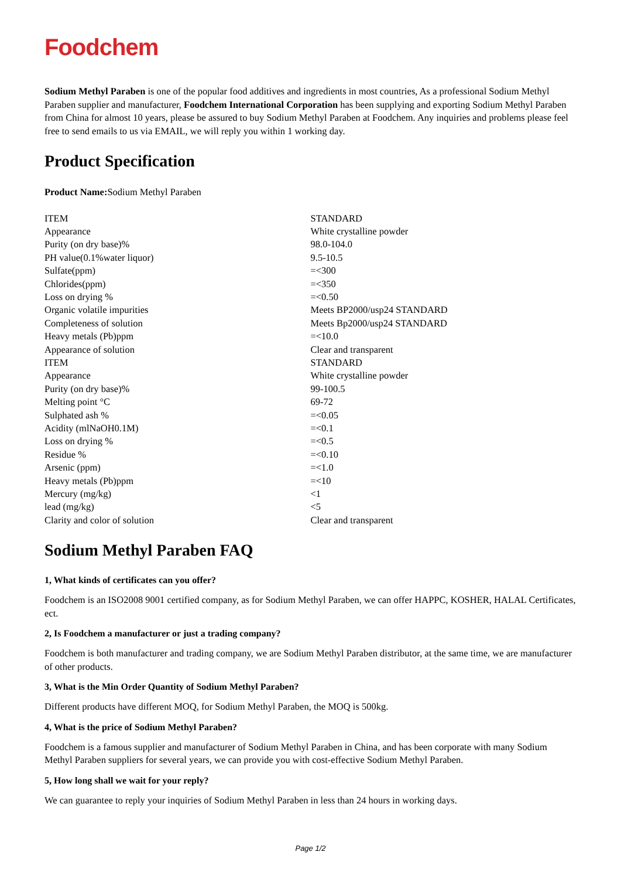Foodchem
Sodium Methyl Paraben is one of the popular food additives and ingredients in most countries, As a professional Sodium Methyl Paraben supplier and manufacturer, Foodchem International Corporation has been supplying and exporting Sodium Methyl Paraben from China for almost 10 years, please be assured to buy Sodium Methyl Paraben at Foodchem. Any inquiries and problems please feel free to send emails to us via EMAIL, we will reply you within 1 working day.
Product Specification
Product Name: Sodium Methyl Paraben
| ITEM | STANDARD |
| Appearance | White crystalline powder |
| Purity (on dry base)% | 98.0-104.0 |
| PH value(0.1%water liquor) | 9.5-10.5 |
| Sulfate(ppm) | =<300 |
| Chlorides(ppm) | =<350 |
| Loss on drying % | =<0.50 |
| Organic volatile impurities | Meets BP2000/usp24 STANDARD |
| Completeness of solution | Meets Bp2000/usp24 STANDARD |
| Heavy metals (Pb)ppm | =<10.0 |
| Appearance of solution | Clear and transparent |
| ITEM | STANDARD |
| Appearance | White crystalline powder |
| Purity (on dry base)% | 99-100.5 |
| Melting point °C | 69-72 |
| Sulphated ash % | =<0.05 |
| Acidity (mlNaOH0.1M) | =<0.1 |
| Loss on drying % | =<0.5 |
| Residue % | =<0.10 |
| Arsenic (ppm) | =<1.0 |
| Heavy metals (Pb)ppm | =<10 |
| Mercury (mg/kg) | <1 |
| lead (mg/kg) | <5 |
| Clarity and color of solution | Clear and transparent |
Sodium Methyl Paraben FAQ
1, What kinds of certificates can you offer?
Foodchem is an ISO2008 9001 certified company, as for Sodium Methyl Paraben, we can offer HAPPC, KOSHER, HALAL Certificates, ect.
2, Is Foodchem a manufacturer or just a trading company?
Foodchem is both manufacturer and trading company, we are Sodium Methyl Paraben distributor, at the same time, we are manufacturer of other products.
3, What is the Min Order Quantity of Sodium Methyl Paraben?
Different products have different MOQ, for Sodium Methyl Paraben, the MOQ is 500kg.
4, What is the price of Sodium Methyl Paraben?
Foodchem is a famous supplier and manufacturer of Sodium Methyl Paraben in China, and has been corporate with many Sodium Methyl Paraben suppliers for several years, we can provide you with cost-effective Sodium Methyl Paraben.
5, How long shall we wait for your reply?
We can guarantee to reply your inquiries of Sodium Methyl Paraben in less than 24 hours in working days.
Page 1/2